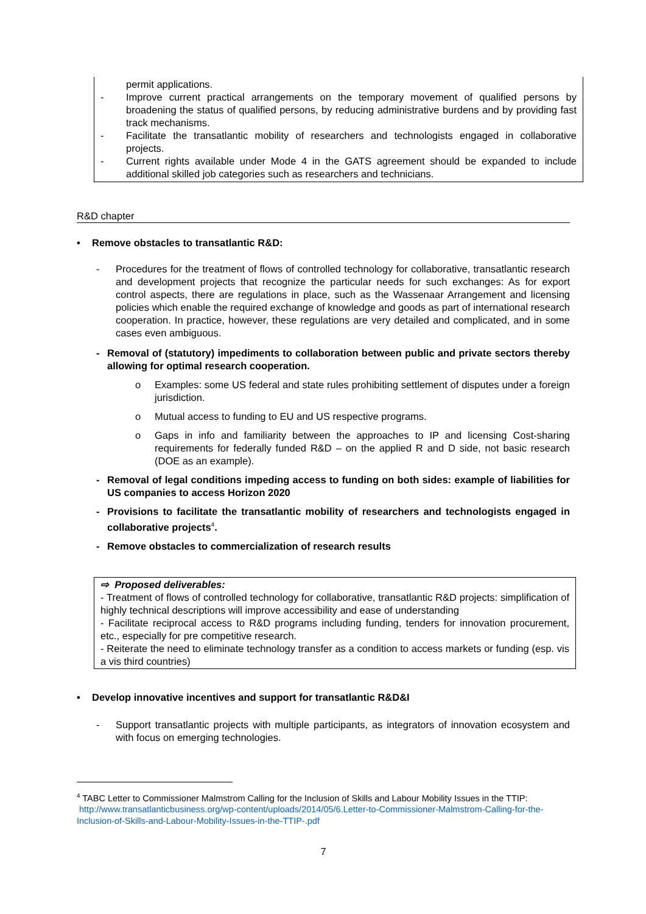permit applications.
- Improve current practical arrangements on the temporary movement of qualified persons by broadening the status of qualified persons, by reducing administrative burdens and by providing fast track mechanisms.
- Facilitate the transatlantic mobility of researchers and technologists engaged in collaborative projects.
- Current rights available under Mode 4 in the GATS agreement should be expanded to include additional skilled job categories such as researchers and technicians.
R&D chapter
• Remove obstacles to transatlantic R&D:
- Procedures for the treatment of flows of controlled technology for collaborative, transatlantic research and development projects that recognize the particular needs for such exchanges: As for export control aspects, there are regulations in place, such as the Wassenaar Arrangement and licensing policies which enable the required exchange of knowledge and goods as part of international research cooperation. In practice, however, these regulations are very detailed and complicated, and in some cases even ambiguous.
- Removal of (statutory) impediments to collaboration between public and private sectors thereby allowing for optimal research cooperation.
o Examples: some US federal and state rules prohibiting settlement of disputes under a foreign jurisdiction.
o Mutual access to funding to EU and US respective programs.
o Gaps in info and familiarity between the approaches to IP and licensing Cost-sharing requirements for federally funded R&D – on the applied R and D side, not basic research (DOE as an example).
- Removal of legal conditions impeding access to funding on both sides: example of liabilities for US companies to access Horizon 2020
- Provisions to facilitate the transatlantic mobility of researchers and technologists engaged in collaborative projects<sup>4</sup>.
- Remove obstacles to commercialization of research results
⇨ Proposed deliverables:
- Treatment of flows of controlled technology for collaborative, transatlantic R&D projects: simplification of highly technical descriptions will improve accessibility and ease of understanding
- Facilitate reciprocal access to R&D programs including funding, tenders for innovation procurement, etc., especially for pre competitive research.
- Reiterate the need to eliminate technology transfer as a condition to access markets or funding (esp. vis a vis third countries)
• Develop innovative incentives and support for transatlantic R&D&I
- Support transatlantic projects with multiple participants, as integrators of innovation ecosystem and with focus on emerging technologies.
<sup>4</sup> TABC Letter to Commissioner Malmstrom Calling for the Inclusion of Skills and Labour Mobility Issues in the TTIP: http://www.transatlanticbusiness.org/wp-content/uploads/2014/05/6.Letter-to-Commissioner-Malmstrom-Calling-for-the-Inclusion-of-Skills-and-Labour-Mobility-Issues-in-the-TTIP-.pdf
7